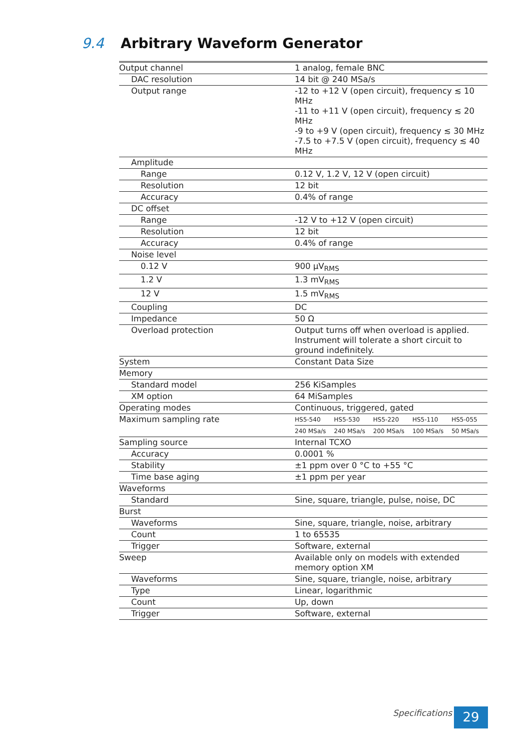9.4 Arbitrary Waveform Generator
| Output channel | 1 analog, female BNC | | | | |
| DAC resolution | 14 bit @ 240 MSa/s | | | | |
| Output range | -12 to +12 V (open circuit), frequency ≲ 10 MHz -11 to +11 V (open circuit), frequency ≲ 20 MHz -9 to +9 V (open circuit), frequency ≲ 30 MHz -7.5 to +7.5 V (open circuit), frequency ≲ 40 MHz | | | | |
| Amplitude | | | | | |
| Range | 0.12 V, 1.2 V, 12 V (open circuit) | | | | |
| Resolution | 12 bit | | | | |
| Accuracy | 0.4% of range | | | | |
| DC offset | | | | | |
| Range | -12 V to +12 V (open circuit) | | | | |
| Resolution | 12 bit | | | | |
| Accuracy | 0.4% of range | | | | |
| Noise level | | | | | |
| 0.12 V | 900 µV<sub>RMS</sub> | | | | |
| 1.2 V | 1.3 mV<sub>RMS</sub> | | | | |
| 12 V | 1.5 mV<sub>RMS</sub> | | | | |
| Coupling | DC | | | | |
| Impedance | 50 Ω | | | | |
| Overload protection | Output turns off when overload is applied. Instrument will tolerate a short circuit to ground indefinitely. | | | | |
| System | Constant Data Size | | | | |
| Memory | | | | | |
| Standard model | 256 KiSamples | | | | |
| XM option | 64 MiSamples | | | | |
| Operating modes | Continuous, triggered, gated | | | | |
| Maximum sampling rate | HS5-540 | HS5-530 | HS5-220 | HS5-110 | HS5-055 |
| | 240 MSa/s | 240 MSa/s | 200 MSa/s | 100 MSa/s | 50 MSa/s |
| Sampling source | Internal TCXO | | | | |
| Accuracy | 0.0001 % | | | | |
| Stability | ±1 ppm over 0 °C to +55 °C | | | | |
| Time base aging | ±1 ppm per year | | | | |
| Waveforms | | | | | |
| Standard | Sine, square, triangle, pulse, noise, DC | | | | |
| Burst | | | | | |
| Waveforms | Sine, square, triangle, noise, arbitrary | | | | |
| Count | 1 to 65535 | | | | |
| Trigger | Software, external | | | | |
| Sweep | Available only on models with extended memory option XM | | | | |
| Waveforms | Sine, square, triangle, noise, arbitrary | | | | |
| Type | Linear, logarithmic | | | | |
| Count | Up, down | | | | |
| Trigger | Software, external | | | | |
Specifications 29